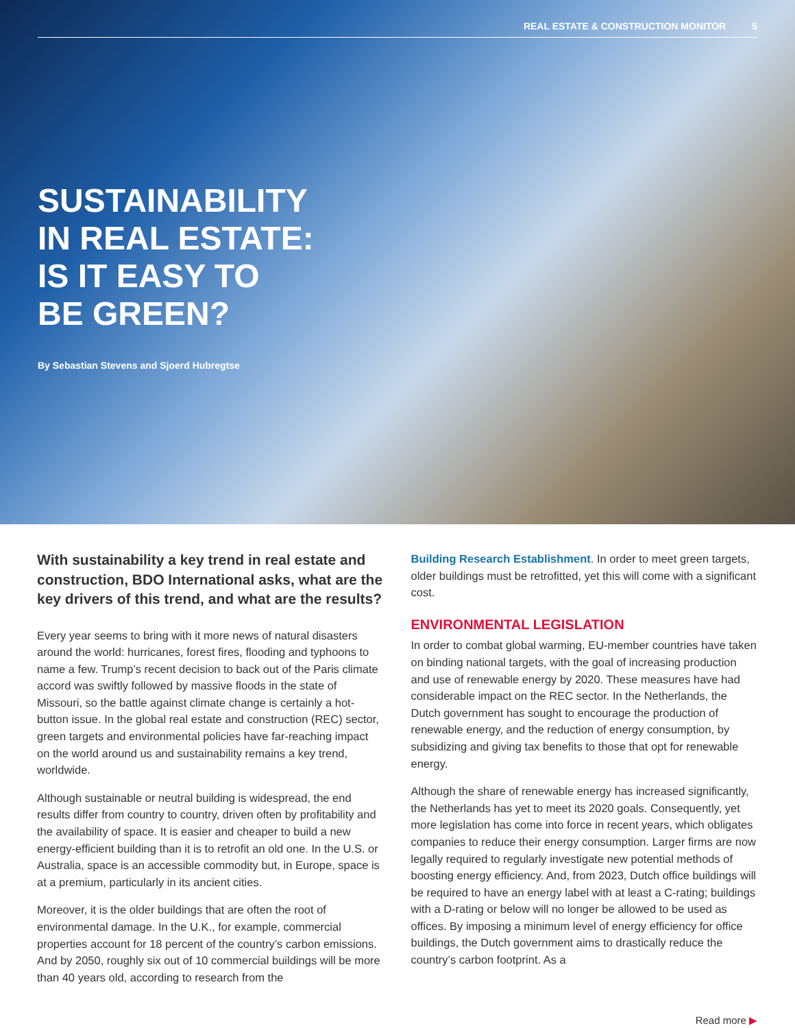REAL ESTATE & CONSTRUCTION MONITOR 5
SUSTAINABILITY
IN REAL ESTATE:
IS IT EASY TO
BE GREEN?
By Sebastian Stevens and Sjoerd Hubregtse
With sustainability a key trend in real estate and construction, BDO International asks, what are the key drivers of this trend, and what are the results?
Every year seems to bring with it more news of natural disasters around the world: hurricanes, forest fires, flooding and typhoons to name a few. Trump’s recent decision to back out of the Paris climate accord was swiftly followed by massive floods in the state of Missouri, so the battle against climate change is certainly a hot-button issue. In the global real estate and construction (REC) sector, green targets and environmental policies have far-reaching impact on the world around us and sustainability remains a key trend, worldwide.
Although sustainable or neutral building is widespread, the end results differ from country to country, driven often by profitability and the availability of space. It is easier and cheaper to build a new energy-efficient building than it is to retrofit an old one. In the U.S. or Australia, space is an accessible commodity but, in Europe, space is at a premium, particularly in its ancient cities.
Moreover, it is the older buildings that are often the root of environmental damage. In the U.K., for example, commercial properties account for 18 percent of the country’s carbon emissions. And by 2050, roughly six out of 10 commercial buildings will be more than 40 years old, according to research from the
Building Research Establishment. In order to meet green targets, older buildings must be retrofitted, yet this will come with a significant cost.
ENVIRONMENTAL LEGISLATION
In order to combat global warming, EU-member countries have taken on binding national targets, with the goal of increasing production and use of renewable energy by 2020. These measures have had considerable impact on the REC sector. In the Netherlands, the Dutch government has sought to encourage the production of renewable energy, and the reduction of energy consumption, by subsidizing and giving tax benefits to those that opt for renewable energy.
Although the share of renewable energy has increased significantly, the Netherlands has yet to meet its 2020 goals. Consequently, yet more legislation has come into force in recent years, which obligates companies to reduce their energy consumption. Larger firms are now legally required to regularly investigate new potential methods of boosting energy efficiency. And, from 2023, Dutch office buildings will be required to have an energy label with at least a C-rating; buildings with a D-rating or below will no longer be allowed to be used as offices. By imposing a minimum level of energy efficiency for office buildings, the Dutch government aims to drastically reduce the country’s carbon footprint. As a
Read more ▶